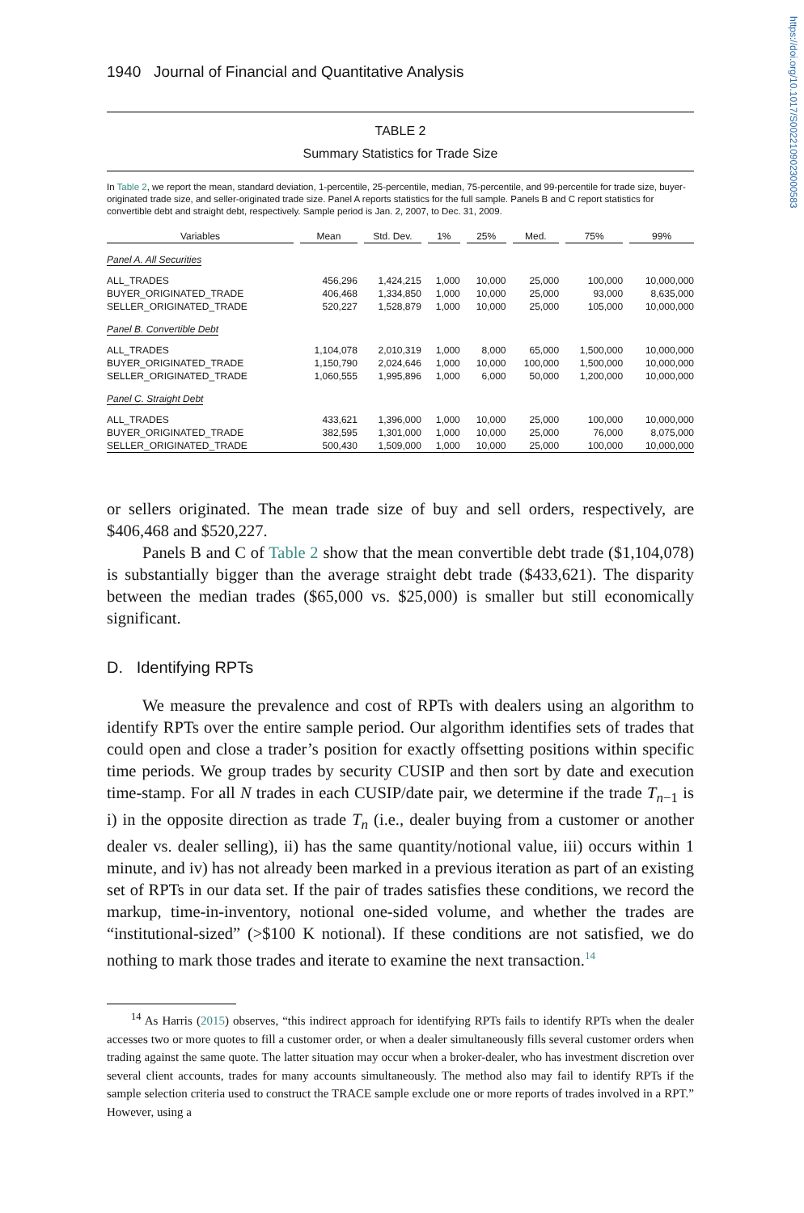https://doi.org/10.1017/S0022109023000583
1940 Journal of Financial and Quantitative Analysis
TABLE 2
Summary Statistics for Trade Size
In Table 2, we report the mean, standard deviation, 1-percentile, 25-percentile, median, 75-percentile, and 99-percentile for trade size, buyer-originated trade size, and seller-originated trade size. Panel A reports statistics for the full sample. Panels B and C report statistics for convertible debt and straight debt, respectively. Sample period is Jan. 2, 2007, to Dec. 31, 2009.
| Variables | | Mean | | Std. Dev. | | 1% | | 25% | | Med. | | 75% | | 99% |
| --- | --- | --- | --- | --- | --- | --- | --- | --- | --- | --- | --- | --- | --- | --- |
| Panel A. All Securities | | | | | | | | | | | | | | |
| ALL_TRADES | | 456,296 | | 1,424,215 | | 1,000 | | 10,000 | | 25,000 | | 100,000 | | 10,000,000 |
| BUYER_ORIGINATED_TRADE | | 406,468 | | 1,334,850 | | 1,000 | | 10,000 | | 25,000 | | 93,000 | | 8,635,000 |
| SELLER_ORIGINATED_TRADE | | 520,227 | | 1,528,879 | | 1,000 | | 10,000 | | 25,000 | | 105,000 | | 10,000,000 |
| Panel B. Convertible Debt | | | | | | | | | | | | | | |
| ALL_TRADES | | 1,104,078 | | 2,010,319 | | 1,000 | | 8,000 | | 65,000 | | 1,500,000 | | 10,000,000 |
| BUYER_ORIGINATED_TRADE | | 1,150,790 | | 2,024,646 | | 1,000 | | 10,000 | | 100,000 | | 1,500,000 | | 10,000,000 |
| SELLER_ORIGINATED_TRADE | | 1,060,555 | | 1,995,896 | | 1,000 | | 6,000 | | 50,000 | | 1,200,000 | | 10,000,000 |
| Panel C. Straight Debt | | | | | | | | | | | | | | |
| ALL_TRADES | | 433,621 | | 1,396,000 | | 1,000 | | 10,000 | | 25,000 | | 100,000 | | 10,000,000 |
| BUYER_ORIGINATED_TRADE | | 382,595 | | 1,301,000 | | 1,000 | | 10,000 | | 25,000 | | 76,000 | | 8,075,000 |
| SELLER_ORIGINATED_TRADE | | 500,430 | | 1,509,000 | | 1,000 | | 10,000 | | 25,000 | | 100,000 | | 10,000,000 |
or sellers originated. The mean trade size of buy and sell orders, respectively, are $406,468 and $520,227.
Panels B and C of Table 2 show that the mean convertible debt trade ($1,104,078) is substantially bigger than the average straight debt trade ($433,621). The disparity between the median trades ($65,000 vs. $25,000) is smaller but still economically significant.
D. Identifying RPTs
We measure the prevalence and cost of RPTs with dealers using an algorithm to identify RPTs over the entire sample period. Our algorithm identifies sets of trades that could open and close a trader’s position for exactly offsetting positions within specific time periods. We group trades by security CUSIP and then sort by date and execution time-stamp. For all N trades in each CUSIP/date pair, we determine if the trade T<sub>n−1</sub> is i) in the opposite direction as trade T<sub>n</sub> (i.e., dealer buying from a customer or another dealer vs. dealer selling), ii) has the same quantity/notional value, iii) occurs within 1 minute, and iv) has not already been marked in a previous iteration as part of an existing set of RPTs in our data set. If the pair of trades satisfies these conditions, we record the markup, time-in-inventory, notional one-sided volume, and whether the trades are “institutional-sized” (>$100 K notional). If these conditions are not satisfied, we do nothing to mark those trades and iterate to examine the next transaction.<sup>14</sup>
<sup>14</sup> As Harris (2015) observes, “this indirect approach for identifying RPTs fails to identify RPTs when the dealer accesses two or more quotes to fill a customer order, or when a dealer simultaneously fills several customer orders when trading against the same quote. The latter situation may occur when a broker-dealer, who has investment discretion over several client accounts, trades for many accounts simultaneously. The method also may fail to identify RPTs if the sample selection criteria used to construct the TRACE sample exclude one or more reports of trades involved in a RPT.” However, using a